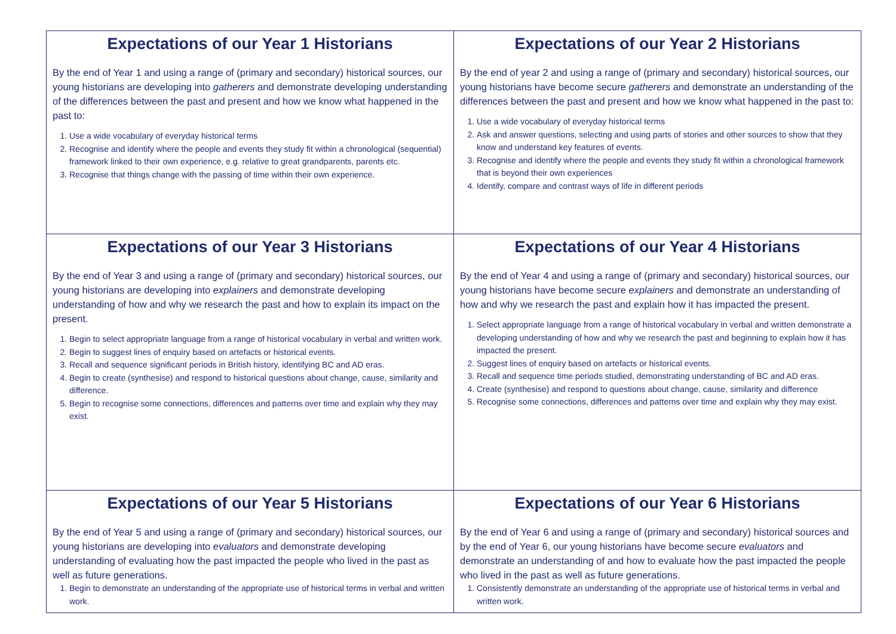| Expectations of our Year 1 Historians By the end of Year 1 and using a range of (primary and secondary) historical sources, our young historians are developing into gatherers and demonstrate developing understanding of the differences between the past and present and how we know what happened in the past to: 1. Use a wide vocabulary of everyday historical terms 2. Recognise and identify where the people and events they study fit within a chronological (sequential) framework linked to their own experience, e.g. relative to great grandparents, parents etc. 3. Recognise that things change with the passing of time within their own experience. | Expectations of our Year 2 Historians By the end of year 2 and using a range of (primary and secondary) historical sources, our young historians have become secure gatherers and demonstrate an understanding of the differences between the past and present and how we know what happened in the past to: 1. Use a wide vocabulary of everyday historical terms 2. Ask and answer questions, selecting and using parts of stories and other sources to show that they know and understand key features of events. 3. Recognise and identify where the people and events they study fit within a chronological framework that is beyond their own experiences 4. Identify, compare and contrast ways of life in different periods |
| Expectations of our Year 3 Historians By the end of Year 3 and using a range of (primary and secondary) historical sources, our young historians are developing into explainers and demonstrate developing understanding of how and why we research the past and how to explain its impact on the present. 1. Begin to select appropriate language from a range of historical vocabulary in verbal and written work. 2. Begin to suggest lines of enquiry based on artefacts or historical events. 3. Recall and sequence significant periods in British history, identifying BC and AD eras. 4. Begin to create (synthesise) and respond to historical questions about change, cause, similarity and difference. 5. Begin to recognise some connections, differences and patterns over time and explain why they may exist. | Expectations of our Year 4 Historians By the end of Year 4 and using a range of (primary and secondary) historical sources, our young historians have become secure explainers and demonstrate an understanding of how and why we research the past and explain how it has impacted the present. 1. Select appropriate language from a range of historical vocabulary in verbal and written demonstrate a developing understanding of how and why we research the past and beginning to explain how it has impacted the present. 2. Suggest lines of enquiry based on artefacts or historical events. 3. Recall and sequence time periods studied, demonstrating understanding of BC and AD eras. 4. Create (synthesise) and respond to questions about change, cause, similarity and difference 5. Recognise some connections, differences and patterns over time and explain why they may exist. |
| Expectations of our Year 5 Historians By the end of Year 5 and using a range of (primary and secondary) historical sources, our young historians are developing into evaluators and demonstrate developing understanding of evaluating how the past impacted the people who lived in the past as well as future generations. 1. Begin to demonstrate an understanding of the appropriate use of historical terms in verbal and written work. | Expectations of our Year 6 Historians By the end of Year 6 and using a range of (primary and secondary) historical sources and by the end of Year 6, our young historians have become secure evaluators and demonstrate an understanding of and how to evaluate how the past impacted the people who lived in the past as well as future generations. 1. Consistently demonstrate an understanding of the appropriate use of historical terms in verbal and written work. |